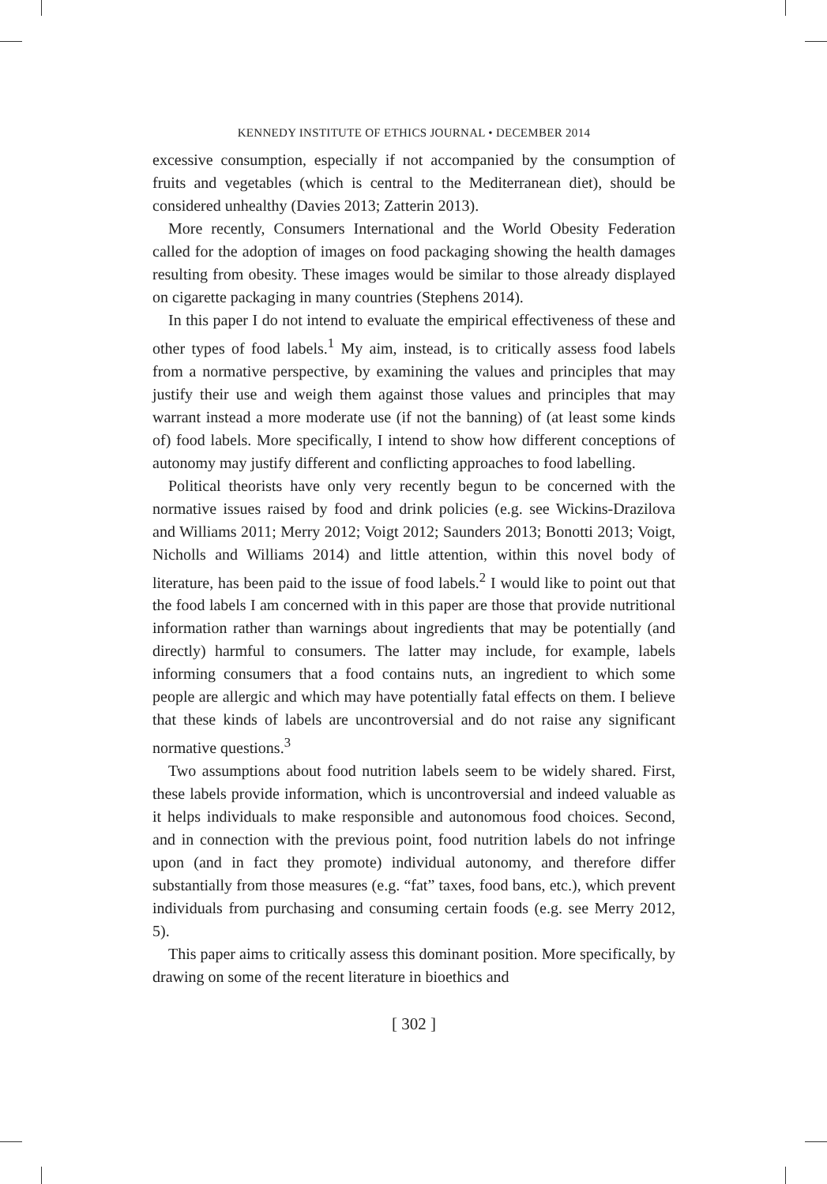KENNEDY INSTITUTE OF ETHICS JOURNAL • DECEMBER 2014
excessive consumption, especially if not accompanied by the consumption of fruits and vegetables (which is central to the Mediterranean diet), should be considered unhealthy (Davies 2013; Zatterin 2013).
More recently, Consumers International and the World Obesity Federation called for the adoption of images on food packaging showing the health damages resulting from obesity. These images would be similar to those already displayed on cigarette packaging in many countries (Stephens 2014).
In this paper I do not intend to evaluate the empirical effectiveness of these and other types of food labels.<sup>1</sup> My aim, instead, is to critically assess food labels from a normative perspective, by examining the values and principles that may justify their use and weigh them against those values and principles that may warrant instead a more moderate use (if not the banning) of (at least some kinds of) food labels. More specifically, I intend to show how different conceptions of autonomy may justify different and conflicting approaches to food labelling.
Political theorists have only very recently begun to be concerned with the normative issues raised by food and drink policies (e.g. see Wickins-Drazilova and Williams 2011; Merry 2012; Voigt 2012; Saunders 2013; Bonotti 2013; Voigt, Nicholls and Williams 2014) and little attention, within this novel body of literature, has been paid to the issue of food labels.<sup>2</sup> I would like to point out that the food labels I am concerned with in this paper are those that provide nutritional information rather than warnings about ingredients that may be potentially (and directly) harmful to consumers. The latter may include, for example, labels informing consumers that a food contains nuts, an ingredient to which some people are allergic and which may have potentially fatal effects on them. I believe that these kinds of labels are uncontroversial and do not raise any significant normative questions.<sup>3</sup>
Two assumptions about food nutrition labels seem to be widely shared. First, these labels provide information, which is uncontroversial and indeed valuable as it helps individuals to make responsible and autonomous food choices. Second, and in connection with the previous point, food nutrition labels do not infringe upon (and in fact they promote) individual autonomy, and therefore differ substantially from those measures (e.g. “fat” taxes, food bans, etc.), which prevent individuals from purchasing and consuming certain foods (e.g. see Merry 2012, 5).
This paper aims to critically assess this dominant position. More specifically, by drawing on some of the recent literature in bioethics and
[ 302 ]